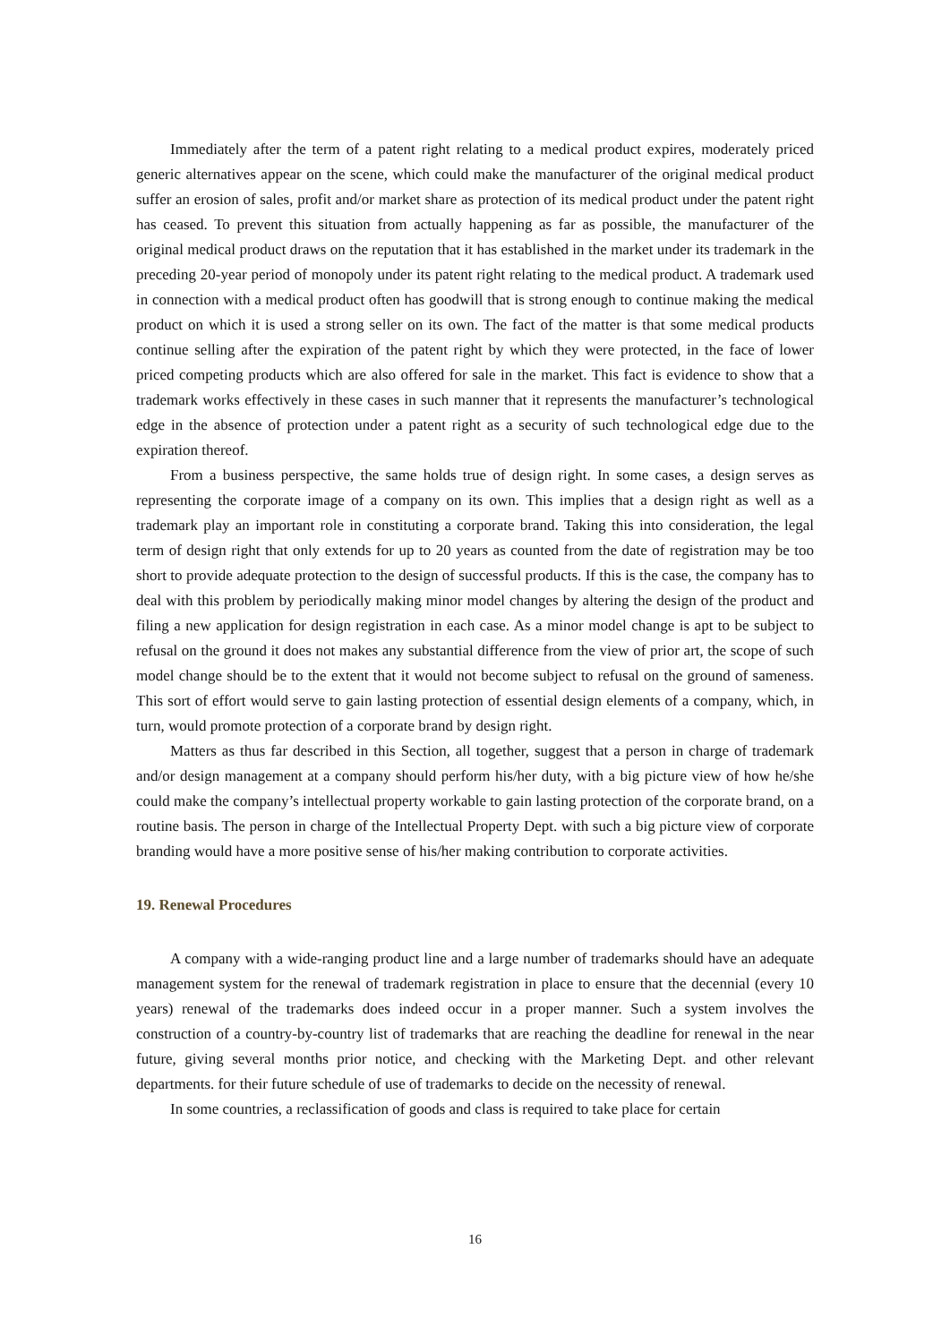Immediately after the term of a patent right relating to a medical product expires, moderately priced generic alternatives appear on the scene, which could make the manufacturer of the original medical product suffer an erosion of sales, profit and/or market share as protection of its medical product under the patent right has ceased. To prevent this situation from actually happening as far as possible, the manufacturer of the original medical product draws on the reputation that it has established in the market under its trademark in the preceding 20-year period of monopoly under its patent right relating to the medical product. A trademark used in connection with a medical product often has goodwill that is strong enough to continue making the medical product on which it is used a strong seller on its own. The fact of the matter is that some medical products continue selling after the expiration of the patent right by which they were protected, in the face of lower priced competing products which are also offered for sale in the market. This fact is evidence to show that a trademark works effectively in these cases in such manner that it represents the manufacturer’s technological edge in the absence of protection under a patent right as a security of such technological edge due to the expiration thereof.
From a business perspective, the same holds true of design right. In some cases, a design serves as representing the corporate image of a company on its own. This implies that a design right as well as a trademark play an important role in constituting a corporate brand. Taking this into consideration, the legal term of design right that only extends for up to 20 years as counted from the date of registration may be too short to provide adequate protection to the design of successful products. If this is the case, the company has to deal with this problem by periodically making minor model changes by altering the design of the product and filing a new application for design registration in each case. As a minor model change is apt to be subject to refusal on the ground it does not makes any substantial difference from the view of prior art, the scope of such model change should be to the extent that it would not become subject to refusal on the ground of sameness. This sort of effort would serve to gain lasting protection of essential design elements of a company, which, in turn, would promote protection of a corporate brand by design right.
Matters as thus far described in this Section, all together, suggest that a person in charge of trademark and/or design management at a company should perform his/her duty, with a big picture view of how he/she could make the company’s intellectual property workable to gain lasting protection of the corporate brand, on a routine basis. The person in charge of the Intellectual Property Dept. with such a big picture view of corporate branding would have a more positive sense of his/her making contribution to corporate activities.
19. Renewal Procedures
A company with a wide-ranging product line and a large number of trademarks should have an adequate management system for the renewal of trademark registration in place to ensure that the decennial (every 10 years) renewal of the trademarks does indeed occur in a proper manner. Such a system involves the construction of a country-by-country list of trademarks that are reaching the deadline for renewal in the near future, giving several months prior notice, and checking with the Marketing Dept. and other relevant departments. for their future schedule of use of trademarks to decide on the necessity of renewal.
In some countries, a reclassification of goods and class is required to take place for certain
16